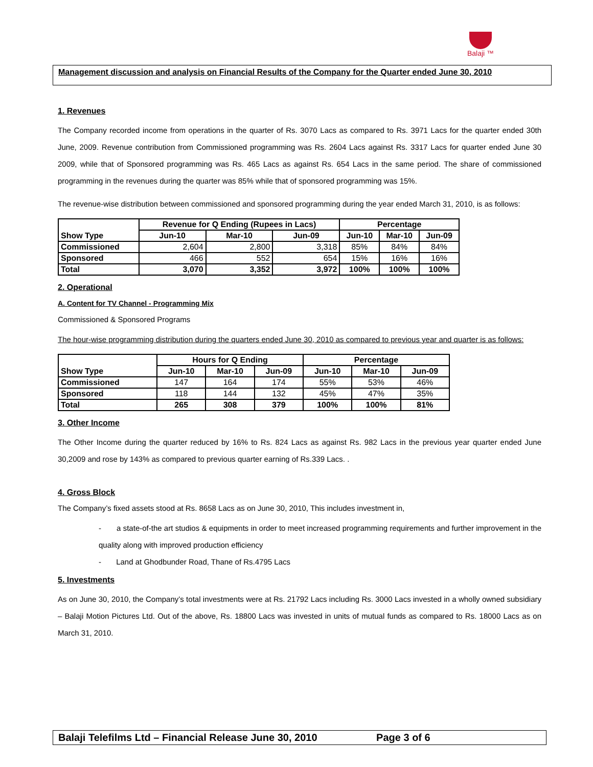Balaji ™
Management discussion and analysis on Financial Results of the Company for the Quarter ended June 30, 2010
1. Revenues
The Company recorded income from operations in the quarter of Rs. 3070 Lacs as compared to Rs. 3971 Lacs for the quarter ended 30th June, 2009. Revenue contribution from Commissioned programming was Rs. 2604 Lacs against Rs. 3317 Lacs for quarter ended June 30 2009, while that of Sponsored programming was Rs. 465 Lacs as against Rs. 654 Lacs in the same period. The share of commissioned programming in the revenues during the quarter was 85% while that of sponsored programming was 15%.
The revenue-wise distribution between commissioned and sponsored programming during the year ended March 31, 2010, is as follows:
| Show Type | Revenue for Q Ending (Rupees in Lacs) | | | Percentage | | |
| --- | --- | --- | --- | --- | --- | --- |
| | Jun-10 | Mar-10 | Jun-09 | Jun-10 | Mar-10 | Jun-09 |
| Commissioned | 2,604 | 2,800 | 3,318 | 85% | 84% | 84% |
| Sponsored | 466 | 552 | 654 | 15% | 16% | 16% |
| Total | 3,070 | 3,352 | 3,972 | 100% | 100% | 100% |
2. Operational
A. Content for TV Channel - Programming Mix
Commissioned & Sponsored Programs
The hour-wise programming distribution during the quarters ended June 30, 2010 as compared to previous year and quarter is as follows:
| Show Type | Hours for Q Ending | | | Percentage | | |
| --- | --- | --- | --- | --- | --- | --- |
| | Jun-10 | Mar-10 | Jun-09 | Jun-10 | Mar-10 | Jun-09 |
| Commissioned | 147 | 164 | 174 | 55% | 53% | 46% |
| Sponsored | 118 | 144 | 132 | 45% | 47% | 35% |
| Total | 265 | 308 | 379 | 100% | 100% | 81% |
3. Other Income
The Other Income during the quarter reduced by 16% to Rs. 824 Lacs as against Rs. 982 Lacs in the previous year quarter ended June 30,2009 and rose by 143% as compared to previous quarter earning of Rs.339 Lacs. .
4. Gross Block
The Company’s fixed assets stood at Rs. 8658 Lacs as on June 30, 2010, This includes investment in,
- a state-of-the art studios & equipments in order to meet increased programming requirements and further improvement in the quality along with improved production efficiency
- Land at Ghodbunder Road, Thane of Rs.4795 Lacs
5. Investments
As on June 30, 2010, the Company’s total investments were at Rs. 21792 Lacs including Rs. 3000 Lacs invested in a wholly owned subsidiary – Balaji Motion Pictures Ltd. Out of the above, Rs. 18800 Lacs was invested in units of mutual funds as compared to Rs. 18000 Lacs as on March 31, 2010.
Balaji Telefilms Ltd – Financial Release June 30, 2010 Page 3 of 6